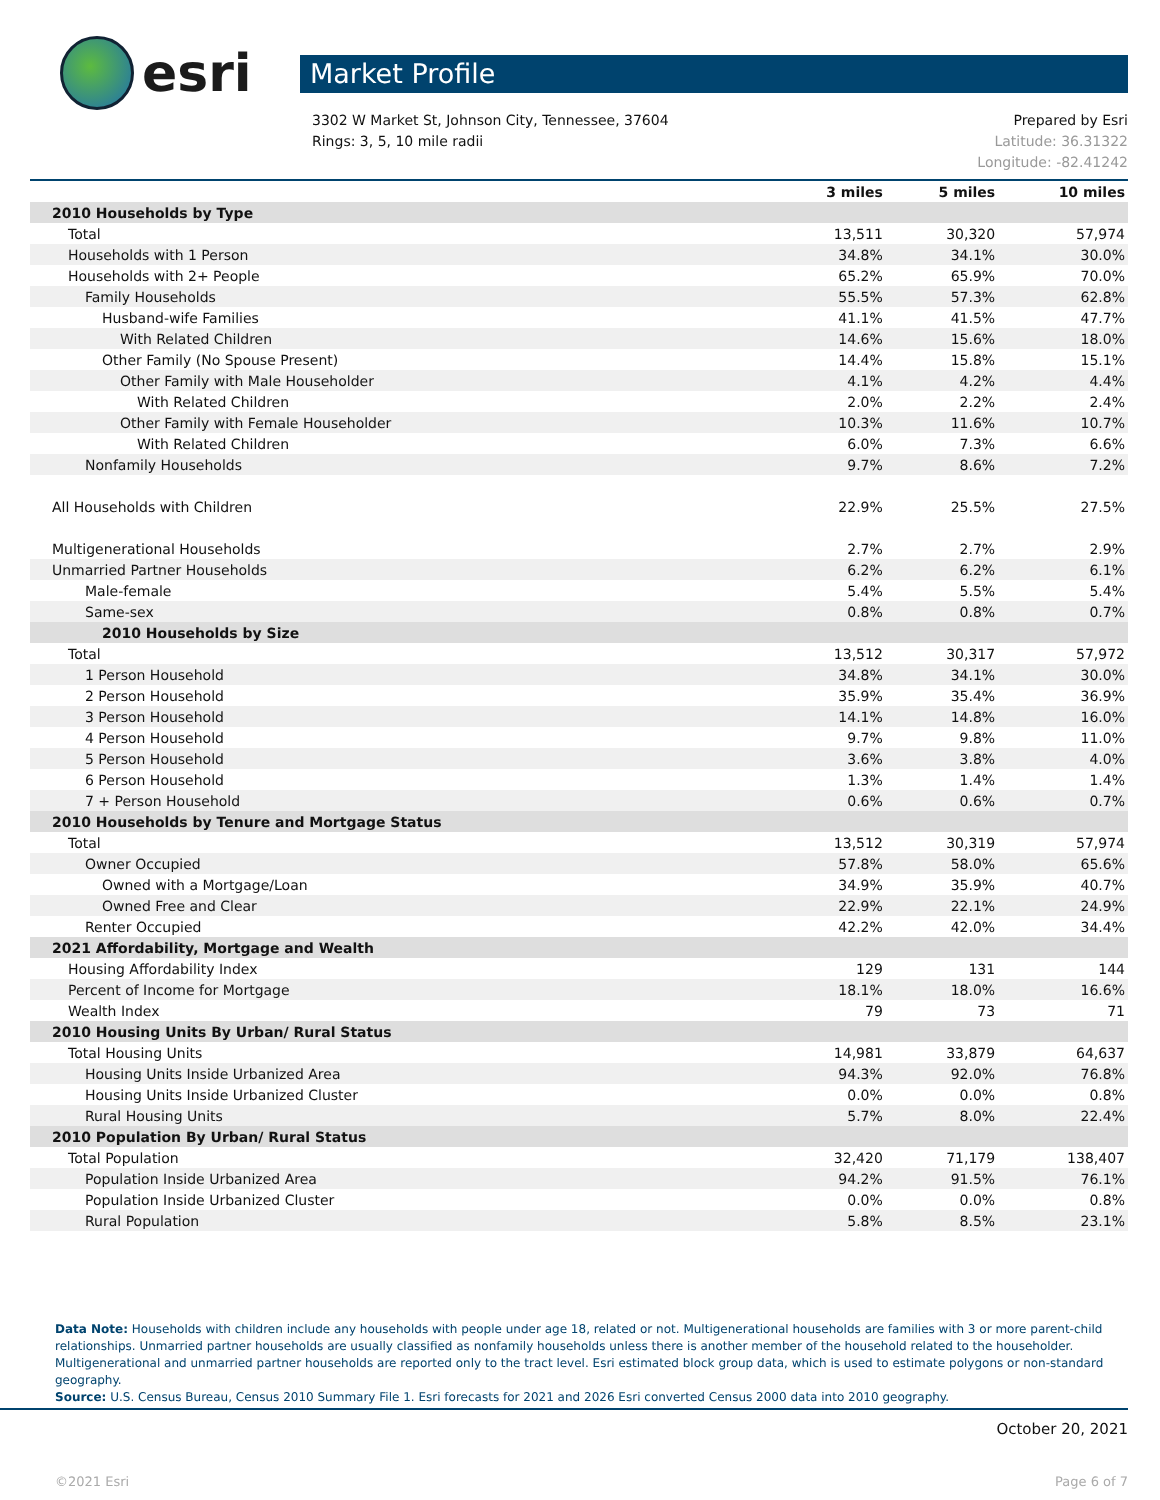esri
Market Profile
3302 W Market St, Johnson City, Tennessee, 37604
Rings: 3, 5, 10 mile radii
Prepared by Esri
Latitude: 36.31322
Longitude: -82.41242
| | 3 miles | 5 miles | 10 miles |
| 2010 Households by Type | | | |
| Total | 13,511 | 30,320 | 57,974 |
| Households with 1 Person | 34.8% | 34.1% | 30.0% |
| Households with 2+ People | 65.2% | 65.9% | 70.0% |
| Family Households | 55.5% | 57.3% | 62.8% |
| Husband-wife Families | 41.1% | 41.5% | 47.7% |
| With Related Children | 14.6% | 15.6% | 18.0% |
| Other Family (No Spouse Present) | 14.4% | 15.8% | 15.1% |
| Other Family with Male Householder | 4.1% | 4.2% | 4.4% |
| With Related Children | 2.0% | 2.2% | 2.4% |
| Other Family with Female Householder | 10.3% | 11.6% | 10.7% |
| With Related Children | 6.0% | 7.3% | 6.6% |
| Nonfamily Households | 9.7% | 8.6% | 7.2% |
| All Households with Children | 22.9% | 25.5% | 27.5% |
| Multigenerational Households | 2.7% | 2.7% | 2.9% |
| Unmarried Partner Households | 6.2% | 6.2% | 6.1% |
| Male-female | 5.4% | 5.5% | 5.4% |
| Same-sex | 0.8% | 0.8% | 0.7% |
| 2010 Households by Size | | | |
| Total | 13,512 | 30,317 | 57,972 |
| 1 Person Household | 34.8% | 34.1% | 30.0% |
| 2 Person Household | 35.9% | 35.4% | 36.9% |
| 3 Person Household | 14.1% | 14.8% | 16.0% |
| 4 Person Household | 9.7% | 9.8% | 11.0% |
| 5 Person Household | 3.6% | 3.8% | 4.0% |
| 6 Person Household | 1.3% | 1.4% | 1.4% |
| 7 + Person Household | 0.6% | 0.6% | 0.7% |
| 2010 Households by Tenure and Mortgage Status | | | |
| Total | 13,512 | 30,319 | 57,974 |
| Owner Occupied | 57.8% | 58.0% | 65.6% |
| Owned with a Mortgage/Loan | 34.9% | 35.9% | 40.7% |
| Owned Free and Clear | 22.9% | 22.1% | 24.9% |
| Renter Occupied | 42.2% | 42.0% | 34.4% |
| 2021 Affordability, Mortgage and Wealth | | | |
| Housing Affordability Index | 129 | 131 | 144 |
| Percent of Income for Mortgage | 18.1% | 18.0% | 16.6% |
| Wealth Index | 79 | 73 | 71 |
| 2010 Housing Units By Urban/ Rural Status | | | |
| Total Housing Units | 14,981 | 33,879 | 64,637 |
| Housing Units Inside Urbanized Area | 94.3% | 92.0% | 76.8% |
| Housing Units Inside Urbanized Cluster | 0.0% | 0.0% | 0.8% |
| Rural Housing Units | 5.7% | 8.0% | 22.4% |
| 2010 Population By Urban/ Rural Status | | | |
| Total Population | 32,420 | 71,179 | 138,407 |
| Population Inside Urbanized Area | 94.2% | 91.5% | 76.1% |
| Population Inside Urbanized Cluster | 0.0% | 0.0% | 0.8% |
| Rural Population | 5.8% | 8.5% | 23.1% |
Data Note: Households with children include any households with people under age 18, related or not. Multigenerational households are families with 3 or more parent-child relationships. Unmarried partner households are usually classified as nonfamily households unless there is another member of the household related to the householder. Multigenerational and unmarried partner households are reported only to the tract level. Esri estimated block group data, which is used to estimate polygons or non-standard geography.
Source: U.S. Census Bureau, Census 2010 Summary File 1. Esri forecasts for 2021 and 2026 Esri converted Census 2000 data into 2010 geography.
October 20, 2021
©2021 Esri Page 6 of 7